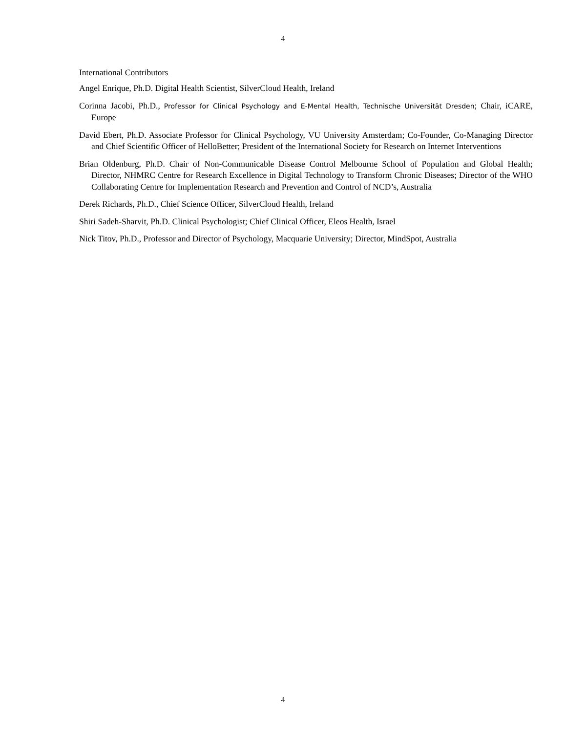4
International Contributors
Angel Enrique, Ph.D. Digital Health Scientist, SilverCloud Health, Ireland
Corinna Jacobi, Ph.D., Professor for Clinical Psychology and E-Mental Health, Technische Universität Dresden; Chair, iCARE, Europe
David Ebert, Ph.D. Associate Professor for Clinical Psychology, VU University Amsterdam; Co-Founder, Co-Managing Director and Chief Scientific Officer of HelloBetter; President of the International Society for Research on Internet Interventions
Brian Oldenburg, Ph.D. Chair of Non-Communicable Disease Control Melbourne School of Population and Global Health; Director, NHMRC Centre for Research Excellence in Digital Technology to Transform Chronic Diseases; Director of the WHO Collaborating Centre for Implementation Research and Prevention and Control of NCD’s, Australia
Derek Richards, Ph.D., Chief Science Officer, SilverCloud Health, Ireland
Shiri Sadeh-Sharvit, Ph.D. Clinical Psychologist; Chief Clinical Officer, Eleos Health, Israel
Nick Titov, Ph.D., Professor and Director of Psychology, Macquarie University; Director, MindSpot, Australia
4